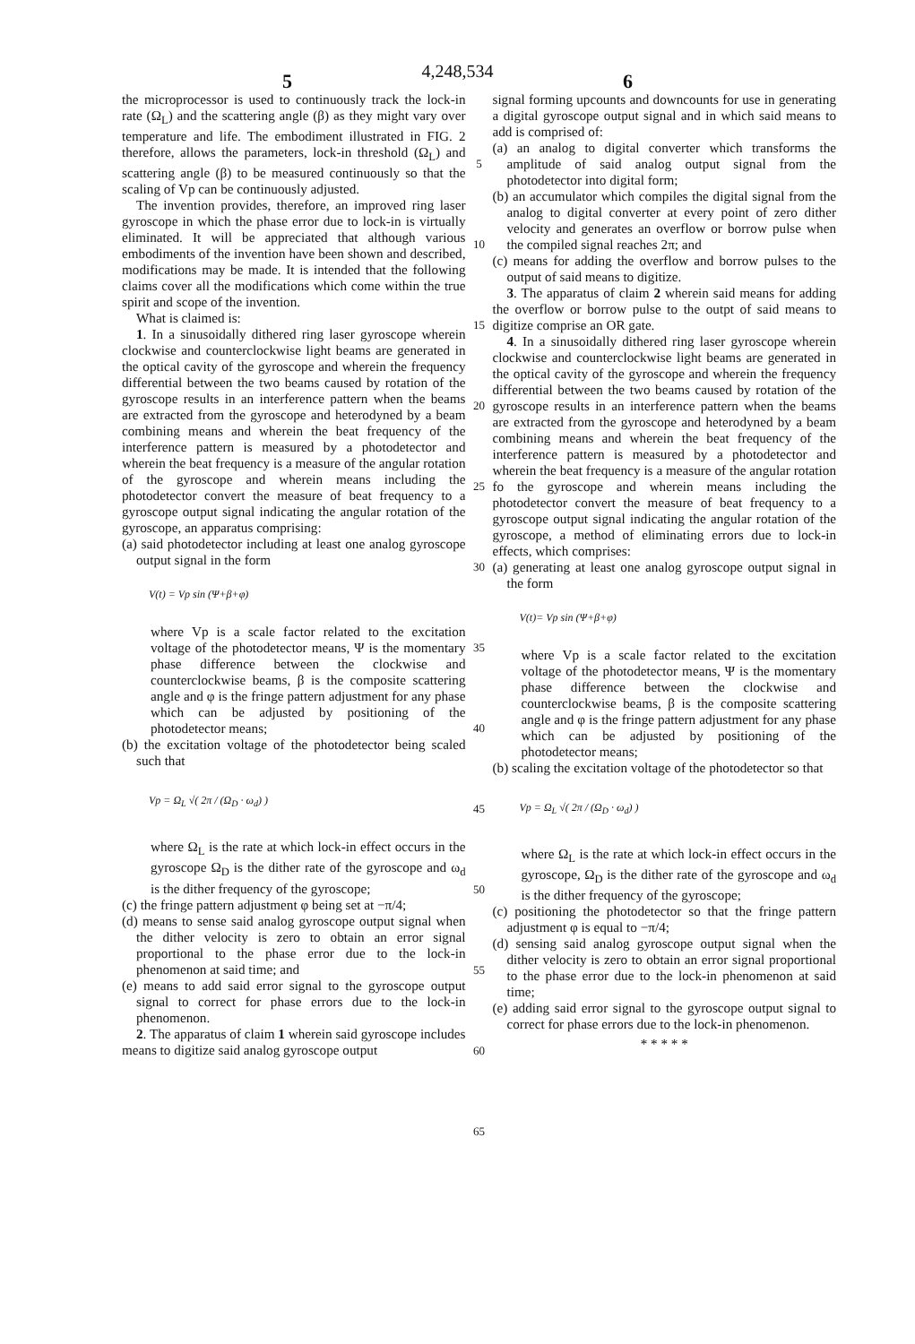4,248,534
5 6
the microprocessor is used to continuously track the lock-in rate (Ω<sub>L</sub>) and the scattering angle (β) as they might vary over temperature and life. The embodiment illustrated in FIG. 2 therefore, allows the parameters, lock-in threshold (Ω<sub>L</sub>) and scattering angle (β) to be measured continuously so that the scaling of Vp can be continuously adjusted.
The invention provides, therefore, an improved ring laser gyroscope in which the phase error due to lock-in is virtually eliminated. It will be appreciated that although various embodiments of the invention have been shown and described, modifications may be made. It is intended that the following claims cover all the modifications which come within the true spirit and scope of the invention.
What is claimed is:
1. In a sinusoidally dithered ring laser gyroscope wherein clockwise and counterclockwise light beams are generated in the optical cavity of the gyroscope and wherein the frequency differential between the two beams caused by rotation of the gyroscope results in an interference pattern when the beams are extracted from the gyroscope and heterodyned by a beam combining means and wherein the beat frequency of the interference pattern is measured by a photodetector and wherein the beat frequency is a measure of the angular rotation of the gyroscope and wherein means including the photodetector convert the measure of beat frequency to a gyroscope output signal indicating the angular rotation of the gyroscope, an apparatus comprising:
(a) said photodetector including at least one analog gyroscope output signal in the form
V(t) = Vp sin (Ψ+β+φ)
where Vp is a scale factor related to the excitation voltage of the photodetector means, Ψ is the momentary phase difference between the clockwise and counterclockwise beams, β is the composite scattering angle and φ is the fringe pattern adjustment for any phase which can be adjusted by positioning of the photodetector means;
(b) the excitation voltage of the photodetector being scaled such that
Vp = Ω<sub>L</sub> √( 2π / (Ω<sub>D</sub> · ω<sub>d</sub>) )
where Ω<sub>L</sub> is the rate at which lock-in effect occurs in the gyroscope Ω<sub>D</sub> is the dither rate of the gyroscope and ω<sub>d</sub> is the dither frequency of the gyroscope;
(c) the fringe pattern adjustment φ being set at −π/4;
(d) means to sense said analog gyroscope output signal when the dither velocity is zero to obtain an error signal proportional to the phase error due to the lock-in phenomenon at said time; and
(e) means to add said error signal to the gyroscope output signal to correct for phase errors due to the lock-in phenomenon.
2. The apparatus of claim 1 wherein said gyroscope includes means to digitize said analog gyroscope output
5
10
15
20
25
30
35
40
45
50
55
60
65
signal forming upcounts and downcounts for use in generating a digital gyroscope output signal and in which said means to add is comprised of:
(a) an analog to digital converter which transforms the amplitude of said analog output signal from the photodetector into digital form;
(b) an accumulator which compiles the digital signal from the analog to digital converter at every point of zero dither velocity and generates an overflow or borrow pulse when the compiled signal reaches 2π; and
(c) means for adding the overflow and borrow pulses to the output of said means to digitize.
3. The apparatus of claim 2 wherein said means for adding the overflow or borrow pulse to the outpt of said means to digitize comprise an OR gate.
4. In a sinusoidally dithered ring laser gyroscope wherein clockwise and counterclockwise light beams are generated in the optical cavity of the gyroscope and wherein the frequency differential between the two beams caused by rotation of the gyroscope results in an interference pattern when the beams are extracted from the gyroscope and heterodyned by a beam combining means and wherein the beat frequency of the interference pattern is measured by a photodetector and wherein the beat frequency is a measure of the angular rotation fo the gyroscope and wherein means including the photodetector convert the measure of beat frequency to a gyroscope output signal indicating the angular rotation of the gyroscope, a method of eliminating errors due to lock-in effects, which comprises:
(a) generating at least one analog gyroscope output signal in the form
V(t)= Vp sin (Ψ+β+φ)
where Vp is a scale factor related to the excitation voltage of the photodetector means, Ψ is the momentary phase difference between the clockwise and counterclockwise beams, β is the composite scattering angle and φ is the fringe pattern adjustment for any phase which can be adjusted by positioning of the photodetector means;
(b) scaling the excitation voltage of the photodetector so that
Vp = Ω<sub>L</sub> √( 2π / (Ω<sub>D</sub> · ω<sub>d</sub>) )
where Ω<sub>L</sub> is the rate at which lock-in effect occurs in the gyroscope, Ω<sub>D</sub> is the dither rate of the gyroscope and ω<sub>d</sub> is the dither frequency of the gyroscope;
(c) positioning the photodetector so that the fringe pattern adjustment φ is equal to −π/4;
(d) sensing said analog gyroscope output signal when the dither velocity is zero to obtain an error signal proportional to the phase error due to the lock-in phenomenon at said time;
(e) adding said error signal to the gyroscope output signal to correct for phase errors due to the lock-in phenomenon.
* * * * *